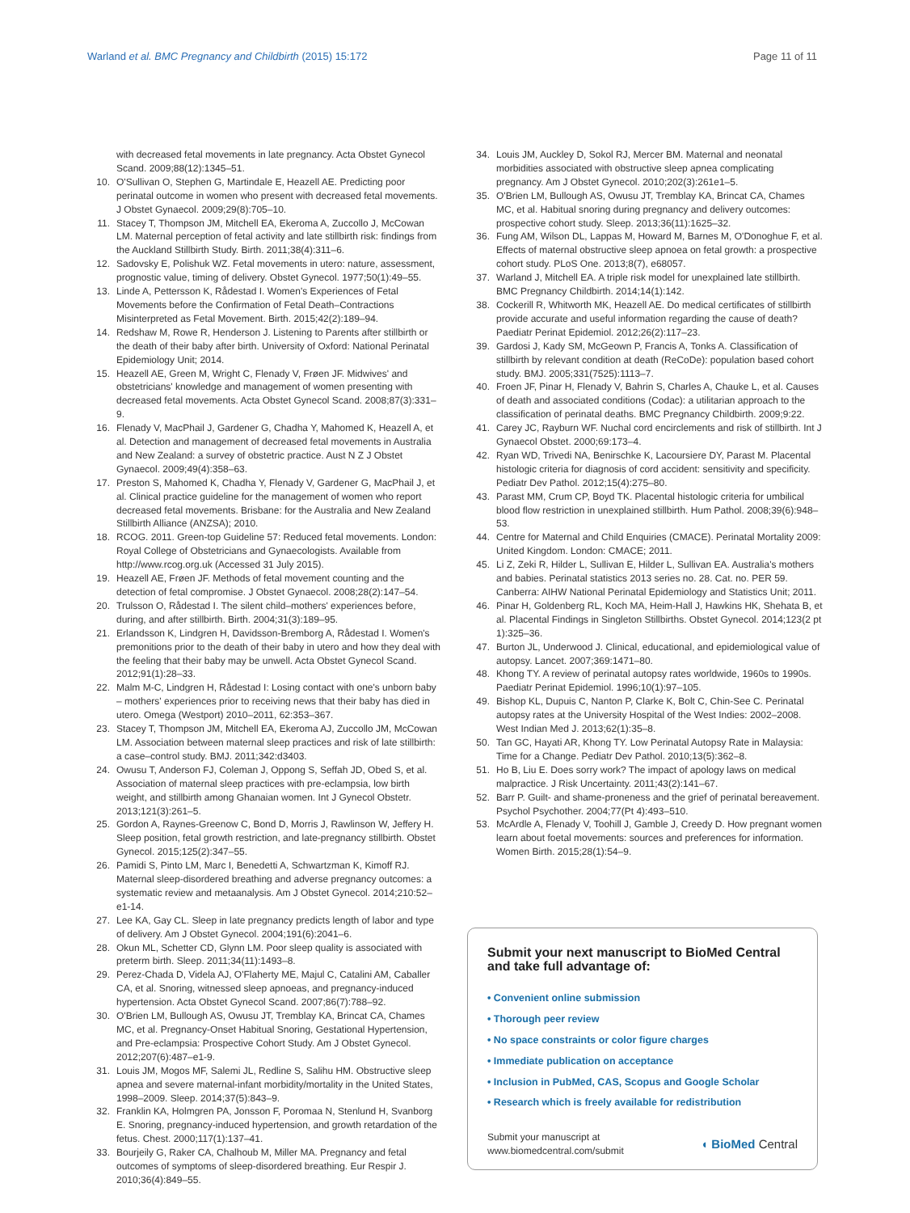Warland et al. BMC Pregnancy and Childbirth (2015) 15:172 Page 11 of 11
with decreased fetal movements in late pregnancy. Acta Obstet Gynecol Scand. 2009;88(12):1345–51.
10. O'Sullivan O, Stephen G, Martindale E, Heazell AE. Predicting poor perinatal outcome in women who present with decreased fetal movements. J Obstet Gynaecol. 2009;29(8):705–10.
11. Stacey T, Thompson JM, Mitchell EA, Ekeroma A, Zuccollo J, McCowan LM. Maternal perception of fetal activity and late stillbirth risk: findings from the Auckland Stillbirth Study. Birth. 2011;38(4):311–6.
12. Sadovsky E, Polishuk WZ. Fetal movements in utero: nature, assessment, prognostic value, timing of delivery. Obstet Gynecol. 1977;50(1):49–55.
13. Linde A, Pettersson K, Rådestad I. Women's Experiences of Fetal Movements before the Confirmation of Fetal Death–Contractions Misinterpreted as Fetal Movement. Birth. 2015;42(2):189–94.
14. Redshaw M, Rowe R, Henderson J. Listening to Parents after stillbirth or the death of their baby after birth. University of Oxford: National Perinatal Epidemiology Unit; 2014.
15. Heazell AE, Green M, Wright C, Flenady V, Frøen JF. Midwives' and obstetricians' knowledge and management of women presenting with decreased fetal movements. Acta Obstet Gynecol Scand. 2008;87(3):331–9.
16. Flenady V, MacPhail J, Gardener G, Chadha Y, Mahomed K, Heazell A, et al. Detection and management of decreased fetal movements in Australia and New Zealand: a survey of obstetric practice. Aust N Z J Obstet Gynaecol. 2009;49(4):358–63.
17. Preston S, Mahomed K, Chadha Y, Flenady V, Gardener G, MacPhail J, et al. Clinical practice guideline for the management of women who report decreased fetal movements. Brisbane: for the Australia and New Zealand Stillbirth Alliance (ANZSA); 2010.
18. RCOG. 2011. Green-top Guideline 57: Reduced fetal movements. London: Royal College of Obstetricians and Gynaecologists. Available from http://www.rcog.org.uk (Accessed 31 July 2015).
19. Heazell AE, Frøen JF. Methods of fetal movement counting and the detection of fetal compromise. J Obstet Gynaecol. 2008;28(2):147–54.
20. Trulsson O, Rådestad I. The silent child–mothers' experiences before, during, and after stillbirth. Birth. 2004;31(3):189–95.
21. Erlandsson K, Lindgren H, Davidsson-Bremborg A, Rådestad I. Women's premonitions prior to the death of their baby in utero and how they deal with the feeling that their baby may be unwell. Acta Obstet Gynecol Scand. 2012;91(1):28–33.
22. Malm M-C, Lindgren H, Rådestad I: Losing contact with one's unborn baby – mothers' experiences prior to receiving news that their baby has died in utero. Omega (Westport) 2010–2011, 62:353–367.
23. Stacey T, Thompson JM, Mitchell EA, Ekeroma AJ, Zuccollo JM, McCowan LM. Association between maternal sleep practices and risk of late stillbirth: a case–control study. BMJ. 2011;342:d3403.
24. Owusu T, Anderson FJ, Coleman J, Oppong S, Seffah JD, Obed S, et al. Association of maternal sleep practices with pre-eclampsia, low birth weight, and stillbirth among Ghanaian women. Int J Gynecol Obstetr. 2013;121(3):261–5.
25. Gordon A, Raynes-Greenow C, Bond D, Morris J, Rawlinson W, Jeffery H. Sleep position, fetal growth restriction, and late-pregnancy stillbirth. Obstet Gynecol. 2015;125(2):347–55.
26. Pamidi S, Pinto LM, Marc I, Benedetti A, Schwartzman K, Kimoff RJ. Maternal sleep-disordered breathing and adverse pregnancy outcomes: a systematic review and metaanalysis. Am J Obstet Gynecol. 2014;210:52–e1-14.
27. Lee KA, Gay CL. Sleep in late pregnancy predicts length of labor and type of delivery. Am J Obstet Gynecol. 2004;191(6):2041–6.
28. Okun ML, Schetter CD, Glynn LM. Poor sleep quality is associated with preterm birth. Sleep. 2011;34(11):1493–8.
29. Perez-Chada D, Videla AJ, O'Flaherty ME, Majul C, Catalini AM, Caballer CA, et al. Snoring, witnessed sleep apnoeas, and pregnancy-induced hypertension. Acta Obstet Gynecol Scand. 2007;86(7):788–92.
30. O'Brien LM, Bullough AS, Owusu JT, Tremblay KA, Brincat CA, Chames MC, et al. Pregnancy-Onset Habitual Snoring, Gestational Hypertension, and Pre-eclampsia: Prospective Cohort Study. Am J Obstet Gynecol. 2012;207(6):487–e1-9.
31. Louis JM, Mogos MF, Salemi JL, Redline S, Salihu HM. Obstructive sleep apnea and severe maternal-infant morbidity/mortality in the United States, 1998–2009. Sleep. 2014;37(5):843–9.
32. Franklin KA, Holmgren PA, Jonsson F, Poromaa N, Stenlund H, Svanborg E. Snoring, pregnancy-induced hypertension, and growth retardation of the fetus. Chest. 2000;117(1):137–41.
33. Bourjeily G, Raker CA, Chalhoub M, Miller MA. Pregnancy and fetal outcomes of symptoms of sleep-disordered breathing. Eur Respir J. 2010;36(4):849–55.
34. Louis JM, Auckley D, Sokol RJ, Mercer BM. Maternal and neonatal morbidities associated with obstructive sleep apnea complicating pregnancy. Am J Obstet Gynecol. 2010;202(3):261e1–5.
35. O'Brien LM, Bullough AS, Owusu JT, Tremblay KA, Brincat CA, Chames MC, et al. Habitual snoring during pregnancy and delivery outcomes: prospective cohort study. Sleep. 2013;36(11):1625–32.
36. Fung AM, Wilson DL, Lappas M, Howard M, Barnes M, O'Donoghue F, et al. Effects of maternal obstructive sleep apnoea on fetal growth: a prospective cohort study. PLoS One. 2013;8(7), e68057.
37. Warland J, Mitchell EA. A triple risk model for unexplained late stillbirth. BMC Pregnancy Childbirth. 2014;14(1):142.
38. Cockerill R, Whitworth MK, Heazell AE. Do medical certificates of stillbirth provide accurate and useful information regarding the cause of death? Paediatr Perinat Epidemiol. 2012;26(2):117–23.
39. Gardosi J, Kady SM, McGeown P, Francis A, Tonks A. Classification of stillbirth by relevant condition at death (ReCoDe): population based cohort study. BMJ. 2005;331(7525):1113–7.
40. Froen JF, Pinar H, Flenady V, Bahrin S, Charles A, Chauke L, et al. Causes of death and associated conditions (Codac): a utilitarian approach to the classification of perinatal deaths. BMC Pregnancy Childbirth. 2009;9:22.
41. Carey JC, Rayburn WF. Nuchal cord encirclements and risk of stillbirth. Int J Gynaecol Obstet. 2000;69:173–4.
42. Ryan WD, Trivedi NA, Benirschke K, Lacoursiere DY, Parast M. Placental histologic criteria for diagnosis of cord accident: sensitivity and specificity. Pediatr Dev Pathol. 2012;15(4):275–80.
43. Parast MM, Crum CP, Boyd TK. Placental histologic criteria for umbilical blood flow restriction in unexplained stillbirth. Hum Pathol. 2008;39(6):948–53.
44. Centre for Maternal and Child Enquiries (CMACE). Perinatal Mortality 2009: United Kingdom. London: CMACE; 2011.
45. Li Z, Zeki R, Hilder L, Sullivan E, Hilder L, Sullivan EA. Australia's mothers and babies. Perinatal statistics 2013 series no. 28. Cat. no. PER 59. Canberra: AIHW National Perinatal Epidemiology and Statistics Unit; 2011.
46. Pinar H, Goldenberg RL, Koch MA, Heim-Hall J, Hawkins HK, Shehata B, et al. Placental Findings in Singleton Stillbirths. Obstet Gynecol. 2014;123(2 pt 1):325–36.
47. Burton JL, Underwood J. Clinical, educational, and epidemiological value of autopsy. Lancet. 2007;369:1471–80.
48. Khong TY. A review of perinatal autopsy rates worldwide, 1960s to 1990s. Paediatr Perinat Epidemiol. 1996;10(1):97–105.
49. Bishop KL, Dupuis C, Nanton P, Clarke K, Bolt C, Chin-See C. Perinatal autopsy rates at the University Hospital of the West Indies: 2002–2008. West Indian Med J. 2013;62(1):35–8.
50. Tan GC, Hayati AR, Khong TY. Low Perinatal Autopsy Rate in Malaysia: Time for a Change. Pediatr Dev Pathol. 2010;13(5):362–8.
51. Ho B, Liu E. Does sorry work? The impact of apology laws on medical malpractice. J Risk Uncertainty. 2011;43(2):141–67.
52. Barr P. Guilt- and shame-proneness and the grief of perinatal bereavement. Psychol Psychother. 2004;77(Pt 4):493–510.
53. McArdle A, Flenady V, Toohill J, Gamble J, Creedy D. How pregnant women learn about foetal movements: sources and preferences for information. Women Birth. 2015;28(1):54–9.
Submit your next manuscript to BioMed Central and take full advantage of:
• Convenient online submission
• Thorough peer review
• No space constraints or color figure charges
• Immediate publication on acceptance
• Inclusion in PubMed, CAS, Scopus and Google Scholar
• Research which is freely available for redistribution
Submit your manuscript at
www.biomedcentral.com/submit ◖ BioMed Central